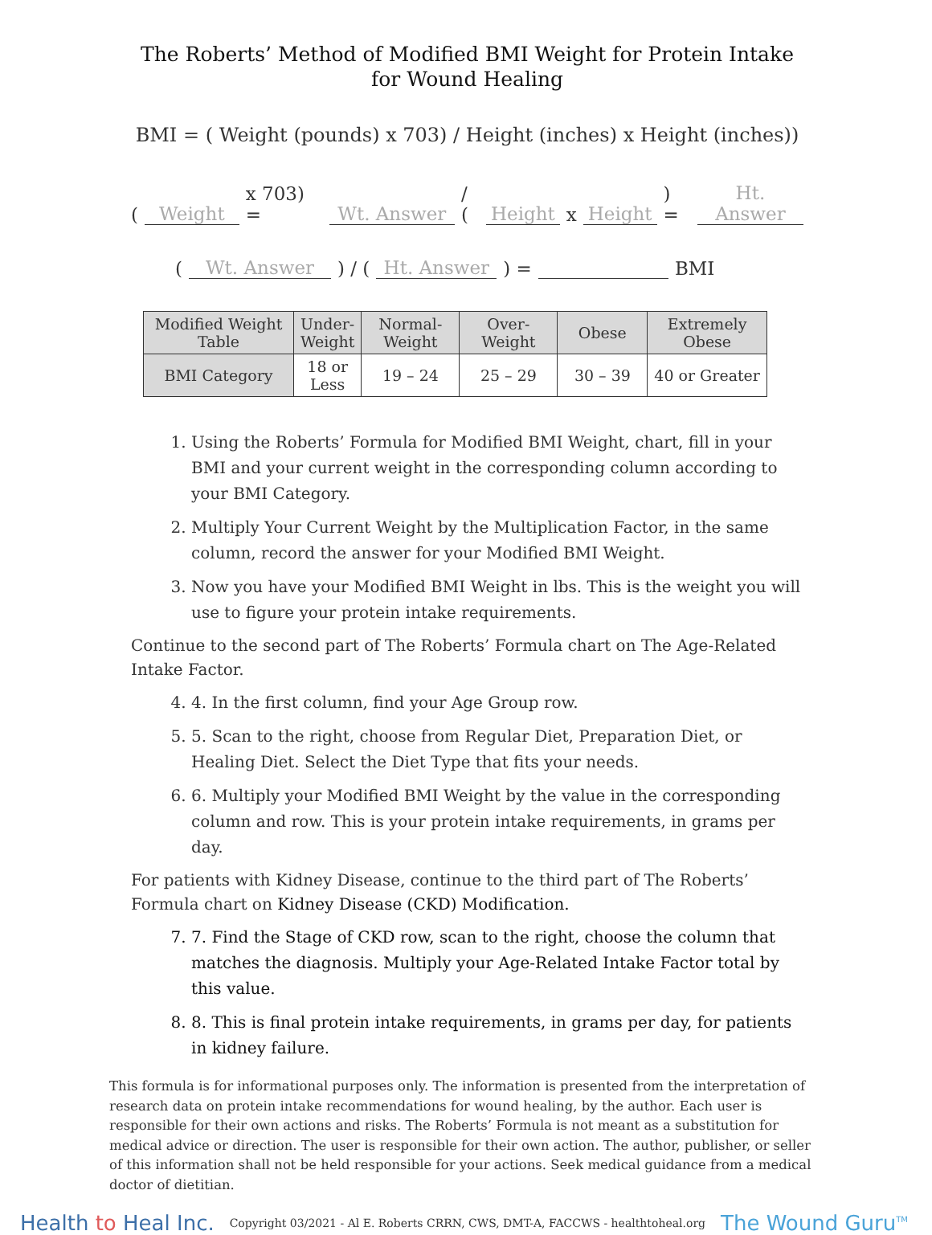The Roberts’ Method of Modified BMI Weight for Protein Intake for Wound Healing
BMI = ( Weight (pounds) x 703) / Height (inches) x Height (inches))
( Weight x 703) = Wt. Answer / ( Height x Height ) = Ht. Answer
( Wt. Answer ) / ( Ht. Answer ) = BMI
| Modified Weight Table | Under- Weight | Normal- Weight | Over- Weight | Obese | Extremely Obese |
| --- | --- | --- | --- | --- | --- |
| BMI Category | 18 or Less | 19 – 24 | 25 – 29 | 30 – 39 | 40 or Greater |
1. Using the Roberts’ Formula for Modified BMI Weight, chart, fill in your BMI and your current weight in the corresponding column according to your BMI Category.
2. Multiply Your Current Weight by the Multiplication Factor, in the same column, record the answer for your Modified BMI Weight.
3. Now you have your Modified BMI Weight in lbs. This is the weight you will use to figure your protein intake requirements.
Continue to the second part of The Roberts’ Formula chart on The Age-Related Intake Factor.
4. 4. In the first column, find your Age Group row.
5. 5. Scan to the right, choose from Regular Diet, Preparation Diet, or Healing Diet. Select the Diet Type that fits your needs.
6. 6. Multiply your Modified BMI Weight by the value in the corresponding column and row. This is your protein intake requirements, in grams per day.
For patients with Kidney Disease, continue to the third part of The Roberts’ Formula chart on Kidney Disease (CKD) Modification.
7. 7. Find the Stage of CKD row, scan to the right, choose the column that matches the diagnosis. Multiply your Age-Related Intake Factor total by this value.
8. 8. This is final protein intake requirements, in grams per day, for patients in kidney failure.
This formula is for informational purposes only. The information is presented from the interpretation of research data on protein intake recommendations for wound healing, by the author. Each user is responsible for their own actions and risks. The Roberts’ Formula is not meant as a substitution for medical advice or direction. The user is responsible for their own action. The author, publisher, or seller of this information shall not be held responsible for your actions. Seek medical guidance from a medical doctor of dietitian.
Health to Heal Inc.
Copyright 03/2021 - Al E. Roberts CRRN, CWS, DMT-A, FACCWS - healthtoheal.org
The Wound Guru<sup>TM</sup>